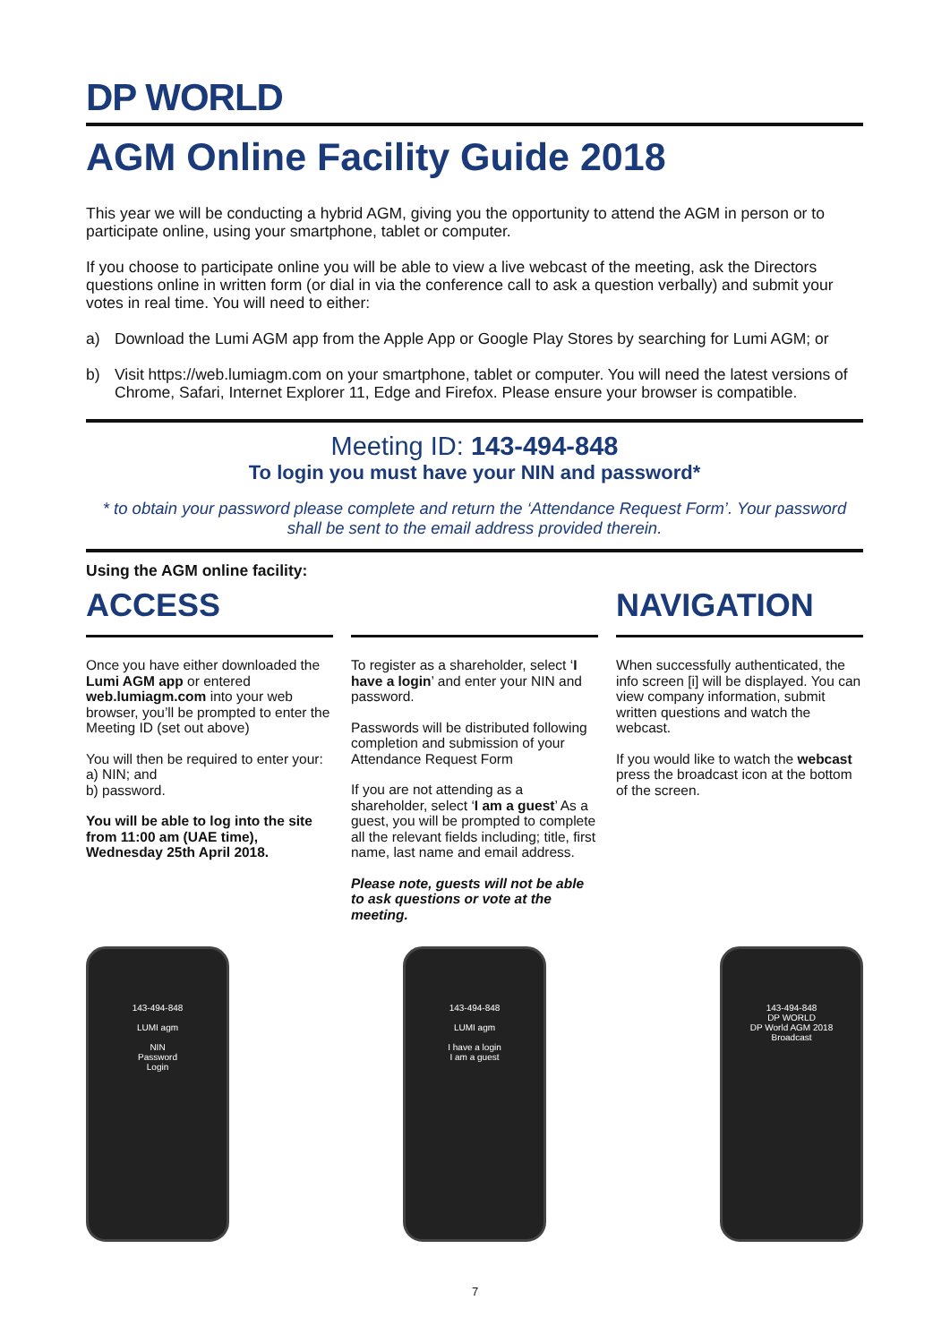DP WORLD
AGM Online Facility Guide 2018
This year we will be conducting a hybrid AGM, giving you the opportunity to attend the AGM in person or to participate online, using your smartphone, tablet or computer.
If you choose to participate online you will be able to view a live webcast of the meeting, ask the Directors questions online in written form (or dial in via the conference call to ask a question verbally) and submit your votes in real time. You will need to either:
a) Download the Lumi AGM app from the Apple App or Google Play Stores by searching for Lumi AGM; or
b) Visit https://web.lumiagm.com on your smartphone, tablet or computer. You will need the latest versions of Chrome, Safari, Internet Explorer 11, Edge and Firefox. Please ensure your browser is compatible.
Meeting ID: 143-494-848
To login you must have your NIN and password*
* to obtain your password please complete and return the ‘Attendance Request Form’. Your password shall be sent to the email address provided therein.
Using the AGM online facility:
ACCESS
Once you have either downloaded the Lumi AGM app or entered web.lumiagm.com into your web browser, you’ll be prompted to enter the Meeting ID (set out above)
You will then be required to enter your:
a) NIN; and
b) password.
You will be able to log into the site from 11:00 am (UAE time), Wednesday 25th April 2018.
To register as a shareholder, select ‘I have a login’ and enter your NIN and password.
Passwords will be distributed following completion and submission of your Attendance Request Form
If you are not attending as a shareholder, select ‘I am a guest’ As a guest, you will be prompted to complete all the relevant fields including; title, first name, last name and email address.
Please note, guests will not be able to ask questions or vote at the meeting.
NAVIGATION
When successfully authenticated, the info screen [i] will be displayed. You can view company information, submit written questions and watch the webcast.
If you would like to watch the webcast press the broadcast icon at the bottom of the screen.
143-494-848
LUMI agm
NIN
Password
Login
143-494-848
LUMI agm
I have a login
I am a guest
143-494-848
DP WORLD
DP World AGM 2018
Broadcast
7